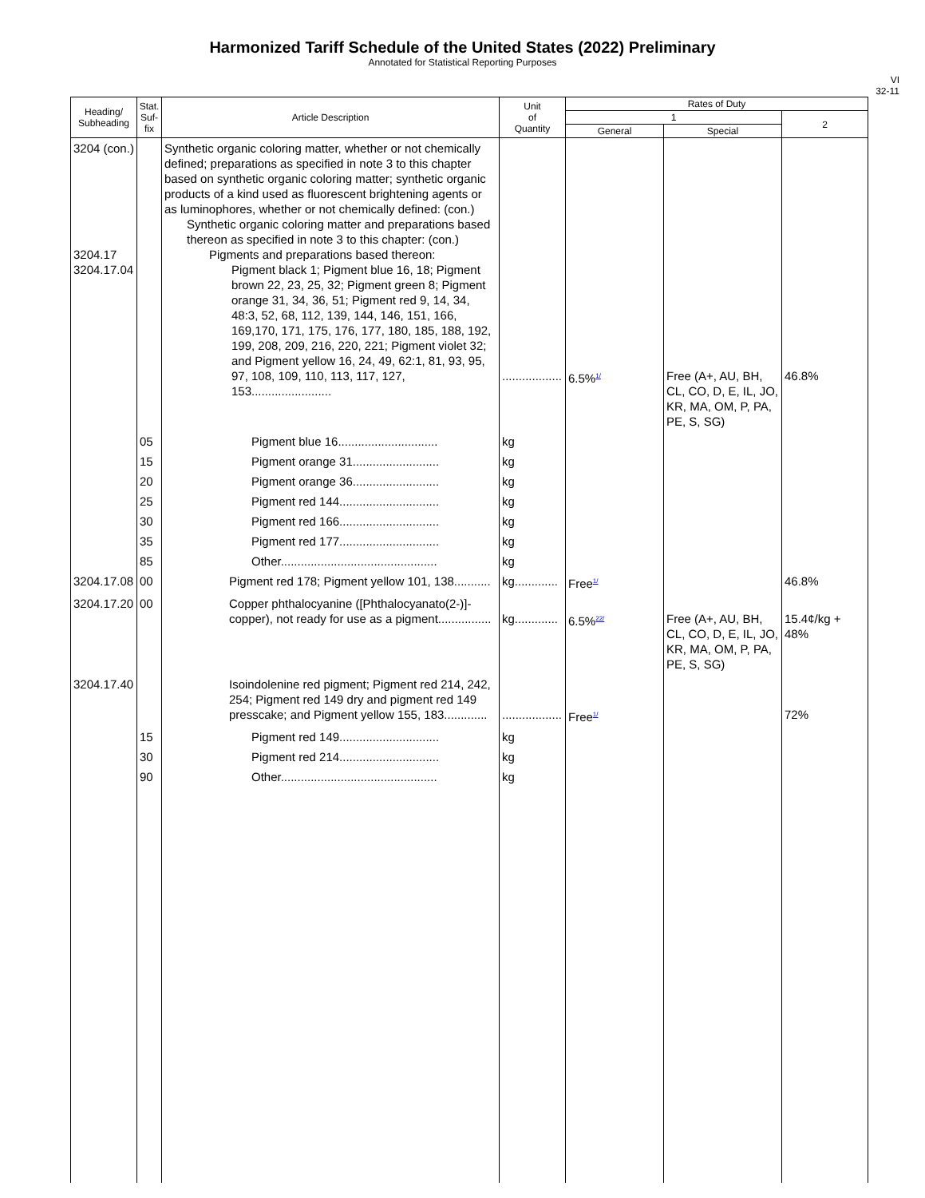Harmonized Tariff Schedule of the United States (2022) Preliminary
Annotated for Statistical Reporting Purposes
VI
32-11
| Heading/ Subheading | Stat. Suf- fix | Article Description | Unit of Quantity | Rates of Duty | | |
| --- | --- | --- | --- | --- | --- | --- |
| | | | | 1 | | 2 |
| | | | | General | Special | |
| 3204 (con.) 3204.17 3204.17.04 | | Synthetic organic coloring matter, whether or not chemically defined; preparations as specified in note 3 to this chapter based on synthetic organic coloring matter; synthetic organic products of a kind used as fluorescent brightening agents or as luminophores, whether or not chemically defined: (con.) Synthetic organic coloring matter and preparations based thereon as specified in note 3 to this chapter: (con.) Pigments and preparations based thereon: Pigment black 1; Pigment blue 16, 18; Pigment brown 22, 23, 25, 32; Pigment green 8; Pigment orange 31, 34, 36, 51; Pigment red 9, 14, 34, 48:3, 52, 68, 112, 139, 144, 146, 151, 166, 169,170, 171, 175, 176, 177, 180, 185, 188, 192, 199, 208, 209, 216, 220, 221; Pigment violet 32; and Pigment yellow 16, 24, 49, 62:1, 81, 93, 95, 97, 108, 109, 110, 113, 117, 127, 153........................ | .................. | 6.5%<sup>1/</sup> | Free (A+, AU, BH, CL, CO, D, E, IL, JO, KR, MA, OM, P, PA, PE, S, SG) | 46.8% |
| | 05 | Pigment blue 16.............................. | kg | | | |
| | 15 | Pigment orange 31.......................... | kg | | | |
| | 20 | Pigment orange 36.......................... | kg | | | |
| | 25 | Pigment red 144.............................. | kg | | | |
| | 30 | Pigment red 166.............................. | kg | | | |
| | 35 | Pigment red 177.............................. | kg | | | |
| | 85 | Other............................................... | kg | | | |
| 3204.17.08 | 00 | Pigment red 178; Pigment yellow 101, 138........... | kg............. | Free<sup>1/</sup> | | 46.8% |
| 3204.17.20 | 00 | Copper phthalocyanine ([Phthalocyanato(2-)]-copper), not ready for use as a pigment................ | kg............. | 6.5%<sup>22/</sup> | Free (A+, AU, BH, CL, CO, D, E, IL, JO, KR, MA, OM, P, PA, PE, S, SG) | 15.4¢/kg + 48% |
| 3204.17.40 | | Isoindolenine red pigment; Pigment red 214, 242, 254; Pigment red 149 dry and pigment red 149 presscake; and Pigment yellow 155, 183............. | .................. | Free<sup>1/</sup> | | 72% |
| | 15 | Pigment red 149.............................. | kg | | | |
| | 30 | Pigment red 214.............................. | kg | | | |
| | 90 | Other............................................... | kg | | | |